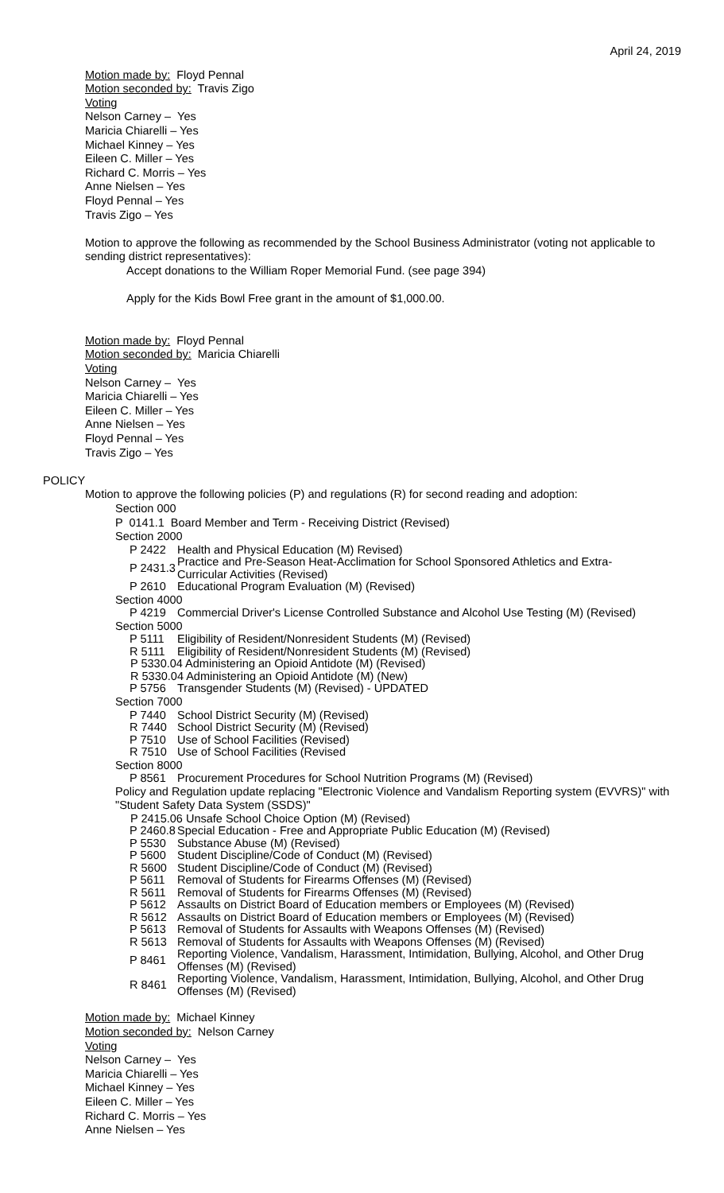April 24, 2019
Motion made by: Floyd Pennal
Motion seconded by: Travis Zigo
Voting
Nelson Carney – Yes
Maricia Chiarelli – Yes
Michael Kinney – Yes
Eileen C. Miller – Yes
Richard C. Morris – Yes
Anne Nielsen – Yes
Floyd Pennal – Yes
Travis Zigo – Yes
Motion to approve the following as recommended by the School Business Administrator (voting not applicable to sending district representatives):
Accept donations to the William Roper Memorial Fund. (see page 394)
Apply for the Kids Bowl Free grant in the amount of $1,000.00.
Motion made by: Floyd Pennal
Motion seconded by: Maricia Chiarelli
Voting
Nelson Carney – Yes
Maricia Chiarelli – Yes
Eileen C. Miller – Yes
Anne Nielsen – Yes
Floyd Pennal – Yes
Travis Zigo – Yes
POLICY
Motion to approve the following policies (P) and regulations (R) for second reading and adoption:
Section 000
P 0141.1 Board Member and Term - Receiving District (Revised)
Section 2000
| P 2422 | Health and Physical Education (M) Revised) |
| P 2431.3 | Practice and Pre-Season Heat-Acclimation for School Sponsored Athletics and Extra- Curricular Activities (Revised) |
| P 2610 | Educational Program Evaluation (M) (Revised) |
Section 4000
| P 4219 | Commercial Driver's License Controlled Substance and Alcohol Use Testing (M) (Revised) |
Section 5000
| P 5111 | Eligibility of Resident/Nonresident Students (M) (Revised) |
| R 5111 | Eligibility of Resident/Nonresident Students (M) (Revised) |
| P 5330.04 Administering an Opioid Antidote (M) (Revised) | |
| R 5330.04 Administering an Opioid Antidote (M) (New) | |
| P 5756 | Transgender Students (M) (Revised) - UPDATED |
Section 7000
| P 7440 | School District Security (M) (Revised) |
| R 7440 | School District Security (M) (Revised) |
| P 7510 | Use of School Facilities (Revised) |
| R 7510 | Use of School Facilities (Revised |
Section 8000
| P 8561 | Procurement Procedures for School Nutrition Programs (M) (Revised) |
Policy and Regulation update replacing "Electronic Violence and Vandalism Reporting system (EVVRS)" with "Student Safety Data System (SSDS)"
| P 2415.06 Unsafe School Choice Option (M) (Revised) | |
| P 2460.8 | Special Education - Free and Appropriate Public Education (M) (Revised) |
| P 5530 | Substance Abuse (M) (Revised) |
| P 5600 | Student Discipline/Code of Conduct (M) (Revised) |
| R 5600 | Student Discipline/Code of Conduct (M) (Revised) |
| P 5611 | Removal of Students for Firearms Offenses (M) (Revised) |
| R 5611 | Removal of Students for Firearms Offenses (M) (Revised) |
| P 5612 | Assaults on District Board of Education members or Employees (M) (Revised) |
| R 5612 | Assaults on District Board of Education members or Employees (M) (Revised) |
| P 5613 | Removal of Students for Assaults with Weapons Offenses (M) (Revised) |
| R 5613 | Removal of Students for Assaults with Weapons Offenses (M) (Revised) |
| P 8461 | Reporting Violence, Vandalism, Harassment, Intimidation, Bullying, Alcohol, and Other Drug Offenses (M) (Revised) |
| R 8461 | Reporting Violence, Vandalism, Harassment, Intimidation, Bullying, Alcohol, and Other Drug Offenses (M) (Revised) |
Motion made by: Michael Kinney
Motion seconded by: Nelson Carney
Voting
Nelson Carney – Yes
Maricia Chiarelli – Yes
Michael Kinney – Yes
Eileen C. Miller – Yes
Richard C. Morris – Yes
Anne Nielsen – Yes